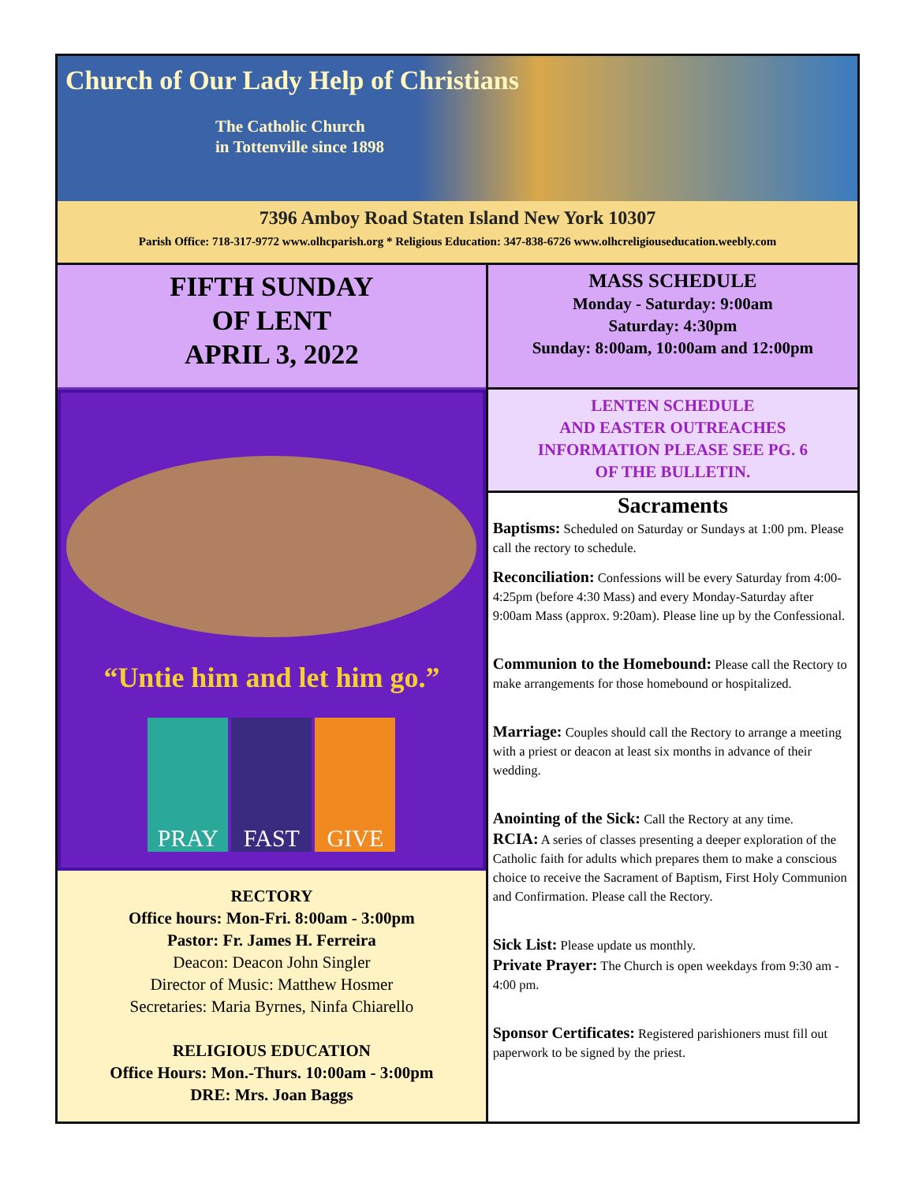Church of Our Lady Help of Christians
The Catholic Church
in Tottenville since 1898
7396 Amboy Road Staten Island New York 10307
Parish Office: 718-317-9772 www.olhcparish.org * Religious Education: 347-838-6726 www.olhcreligiouseducation.weebly.com
FIFTH SUNDAY
OF LENT
APRIL 3, 2022
“Untie him and let him go.”
PRAY FAST GIVE
RECTORY
Office hours: Mon-Fri. 8:00am - 3:00pm
Pastor: Fr. James H. Ferreira
Deacon: Deacon John Singler
Director of Music: Matthew Hosmer
Secretaries: Maria Byrnes, Ninfa Chiarello
RELIGIOUS EDUCATION
Office Hours: Mon.-Thurs. 10:00am - 3:00pm
DRE: Mrs. Joan Baggs
MASS SCHEDULE
Monday - Saturday: 9:00am
Saturday: 4:30pm
Sunday: 8:00am, 10:00am and 12:00pm
LENTEN SCHEDULE
AND EASTER OUTREACHES
INFORMATION PLEASE SEE PG. 6
OF THE BULLETIN.
Sacraments
Baptisms: Scheduled on Saturday or Sundays at 1:00 pm. Please call the rectory to schedule.
Reconciliation: Confessions will be every Saturday from 4:00-4:25pm (before 4:30 Mass) and every Monday-Saturday after 9:00am Mass (approx. 9:20am). Please line up by the Confessional.
Communion to the Homebound: Please call the Rectory to make arrangements for those homebound or hospitalized.
Marriage: Couples should call the Rectory to arrange a meeting with a priest or deacon at least six months in advance of their wedding.
Anointing of the Sick: Call the Rectory at any time.
RCIA: A series of classes presenting a deeper exploration of the Catholic faith for adults which prepares them to make a conscious choice to receive the Sacrament of Baptism, First Holy Communion and Confirmation. Please call the Rectory.
Sick List: Please update us monthly.
Private Prayer: The Church is open weekdays from 9:30 am - 4:00 pm.
Sponsor Certificates: Registered parishioners must fill out paperwork to be signed by the priest.